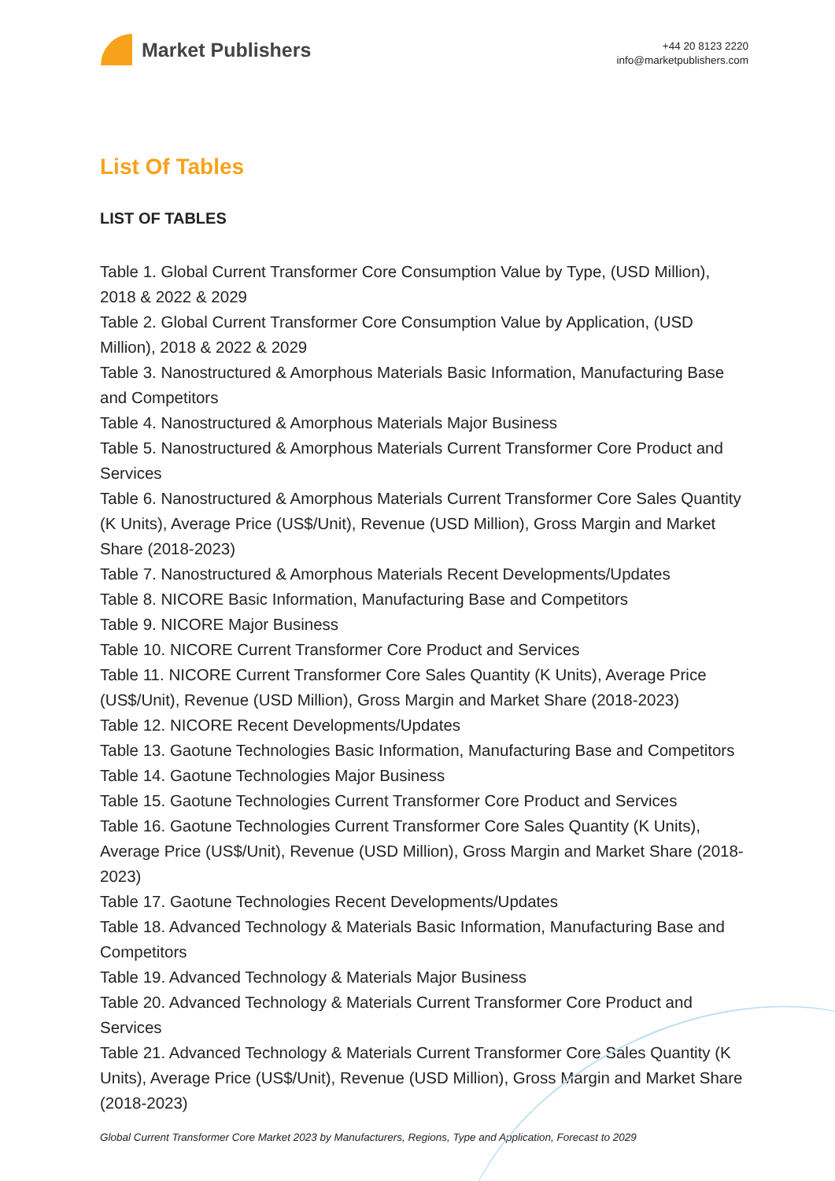Market Publishers
+44 20 8123 2220
info@marketpublishers.com
List Of Tables
LIST OF TABLES
Table 1. Global Current Transformer Core Consumption Value by Type, (USD Million), 2018 & 2022 & 2029
Table 2. Global Current Transformer Core Consumption Value by Application, (USD Million), 2018 & 2022 & 2029
Table 3. Nanostructured & Amorphous Materials Basic Information, Manufacturing Base and Competitors
Table 4. Nanostructured & Amorphous Materials Major Business
Table 5. Nanostructured & Amorphous Materials Current Transformer Core Product and Services
Table 6. Nanostructured & Amorphous Materials Current Transformer Core Sales Quantity (K Units), Average Price (US$/Unit), Revenue (USD Million), Gross Margin and Market Share (2018-2023)
Table 7. Nanostructured & Amorphous Materials Recent Developments/Updates
Table 8. NICORE Basic Information, Manufacturing Base and Competitors
Table 9. NICORE Major Business
Table 10. NICORE Current Transformer Core Product and Services
Table 11. NICORE Current Transformer Core Sales Quantity (K Units), Average Price (US$/Unit), Revenue (USD Million), Gross Margin and Market Share (2018-2023)
Table 12. NICORE Recent Developments/Updates
Table 13. Gaotune Technologies Basic Information, Manufacturing Base and Competitors
Table 14. Gaotune Technologies Major Business
Table 15. Gaotune Technologies Current Transformer Core Product and Services
Table 16. Gaotune Technologies Current Transformer Core Sales Quantity (K Units), Average Price (US$/Unit), Revenue (USD Million), Gross Margin and Market Share (2018-2023)
Table 17. Gaotune Technologies Recent Developments/Updates
Table 18. Advanced Technology & Materials Basic Information, Manufacturing Base and Competitors
Table 19. Advanced Technology & Materials Major Business
Table 20. Advanced Technology & Materials Current Transformer Core Product and Services
Table 21. Advanced Technology & Materials Current Transformer Core Sales Quantity (K Units), Average Price (US$/Unit), Revenue (USD Million), Gross Margin and Market Share (2018-2023)
Global Current Transformer Core Market 2023 by Manufacturers, Regions, Type and Application, Forecast to 2029